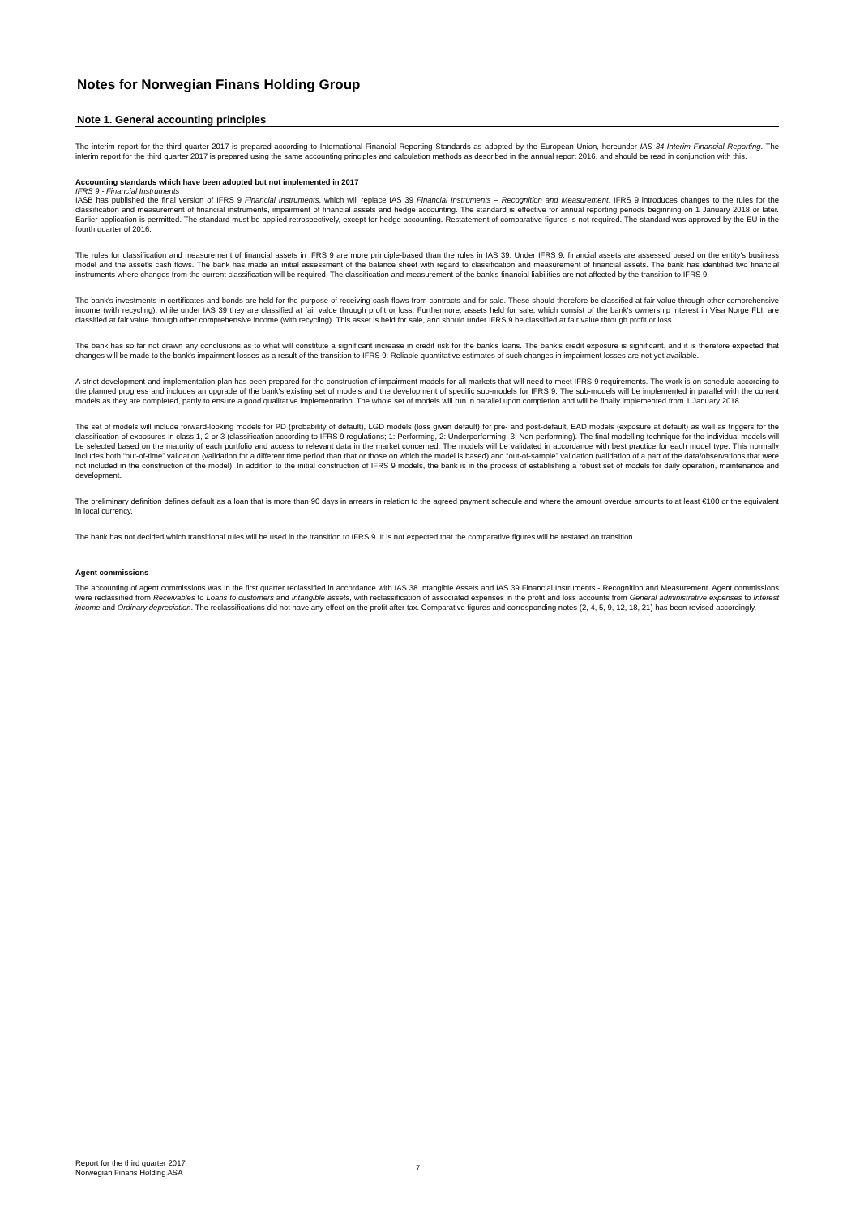Notes for Norwegian Finans Holding Group
Note 1. General accounting principles
The interim report for the third quarter 2017 is prepared according to International Financial Reporting Standards as adopted by the European Union, hereunder IAS 34 Interim Financial Reporting. The interim report for the third quarter 2017 is prepared using the same accounting principles and calculation methods as described in the annual report 2016, and should be read in conjunction with this.
Accounting standards which have been adopted but not implemented in 2017
IFRS 9 - Financial Instruments
IASB has published the final version of IFRS 9 Financial Instruments, which will replace IAS 39 Financial Instruments – Recognition and Measurement. IFRS 9 introduces changes to the rules for the classification and measurement of financial instruments, impairment of financial assets and hedge accounting. The standard is effective for annual reporting periods beginning on 1 January 2018 or later. Earlier application is permitted. The standard must be applied retrospectively, except for hedge accounting. Restatement of comparative figures is not required. The standard was approved by the EU in the fourth quarter of 2016.
The rules for classification and measurement of financial assets in IFRS 9 are more principle-based than the rules in IAS 39. Under IFRS 9, financial assets are assessed based on the entity's business model and the asset's cash flows. The bank has made an initial assessment of the balance sheet with regard to classification and measurement of financial assets. The bank has identified two financial instruments where changes from the current classification will be required. The classification and measurement of the bank's financial liabilities are not affected by the transition to IFRS 9.
The bank's investments in certificates and bonds are held for the purpose of receiving cash flows from contracts and for sale. These should therefore be classified at fair value through other comprehensive income (with recycling), while under IAS 39 they are classified at fair value through profit or loss. Furthermore, assets held for sale, which consist of the bank's ownership interest in Visa Norge FLI, are classified at fair value through other comprehensive income (with recycling). This asset is held for sale, and should under IFRS 9 be classified at fair value through profit or loss.
The bank has so far not drawn any conclusions as to what will constitute a significant increase in credit risk for the bank's loans. The bank's credit exposure is significant, and it is therefore expected that changes will be made to the bank's impairment losses as a result of the transition to IFRS 9. Reliable quantitative estimates of such changes in impairment losses are not yet available.
A strict development and implementation plan has been prepared for the construction of impairment models for all markets that will need to meet IFRS 9 requirements. The work is on schedule according to the planned progress and includes an upgrade of the bank's existing set of models and the development of specific sub-models for IFRS 9. The sub-models will be implemented in parallel with the current models as they are completed, partly to ensure a good qualitative implementation. The whole set of models will run in parallel upon completion and will be finally implemented from 1 January 2018.
The set of models will include forward-looking models for PD (probability of default), LGD models (loss given default) for pre- and post-default, EAD models (exposure at default) as well as triggers for the classification of exposures in class 1, 2 or 3 (classification according to IFRS 9 regulations; 1: Performing, 2: Underperforming, 3: Non-performing). The final modelling technique for the individual models will be selected based on the maturity of each portfolio and access to relevant data in the market concerned. The models will be validated in accordance with best practice for each model type. This normally includes both “out-of-time” validation (validation for a different time period than that or those on which the model is based) and “out-of-sample” validation (validation of a part of the data/observations that were not included in the construction of the model). In addition to the initial construction of IFRS 9 models, the bank is in the process of establishing a robust set of models for daily operation, maintenance and development.
The preliminary definition defines default as a loan that is more than 90 days in arrears in relation to the agreed payment schedule and where the amount overdue amounts to at least €100 or the equivalent in local currency.
The bank has not decided which transitional rules will be used in the transition to IFRS 9. It is not expected that the comparative figures will be restated on transition.
Agent commissions
The accounting of agent commissions was in the first quarter reclassified in accordance with IAS 38 Intangible Assets and IAS 39 Financial Instruments - Recognition and Measurement. Agent commissions were reclassified from Receivables to Loans to customers and Intangible assets, with reclassification of associated expenses in the profit and loss accounts from General administrative expenses to Interest income and Ordinary depreciation. The reclassifications did not have any effect on the profit after tax. Comparative figures and corresponding notes (2, 4, 5, 9, 12, 18, 21) has been revised accordingly.
Report for the third quarter 2017
Norwegian Finans Holding ASA
7